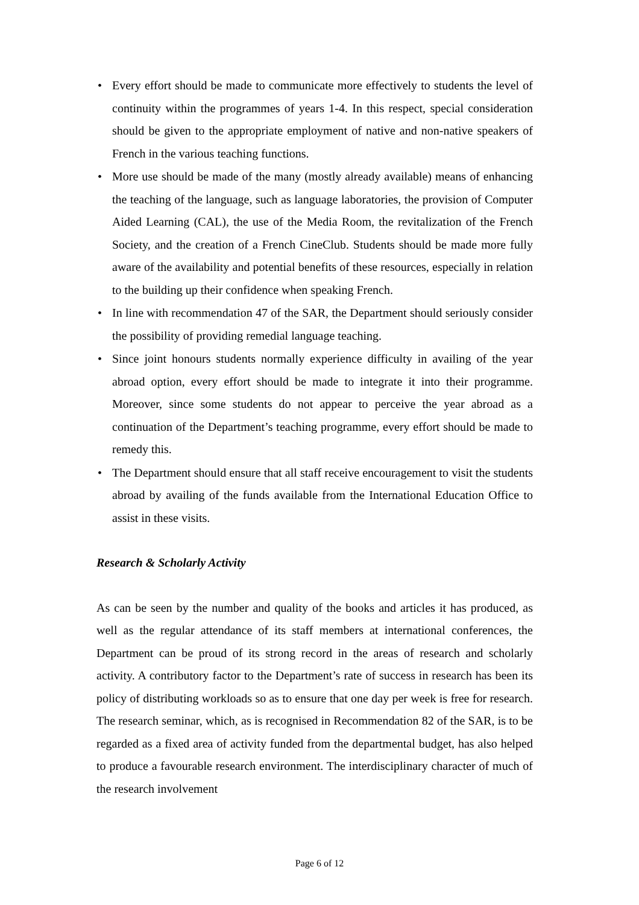• Every effort should be made to communicate more effectively to students the level of continuity within the programmes of years 1-4. In this respect, special consideration should be given to the appropriate employment of native and non-native speakers of French in the various teaching functions.
• More use should be made of the many (mostly already available) means of enhancing the teaching of the language, such as language laboratories, the provision of Computer Aided Learning (CAL), the use of the Media Room, the revitalization of the French Society, and the creation of a French CineClub. Students should be made more fully aware of the availability and potential benefits of these resources, especially in relation to the building up their confidence when speaking French.
• In line with recommendation 47 of the SAR, the Department should seriously consider the possibility of providing remedial language teaching.
• Since joint honours students normally experience difficulty in availing of the year abroad option, every effort should be made to integrate it into their programme. Moreover, since some students do not appear to perceive the year abroad as a continuation of the Department’s teaching programme, every effort should be made to remedy this.
• The Department should ensure that all staff receive encouragement to visit the students abroad by availing of the funds available from the International Education Office to assist in these visits.
Research & Scholarly Activity
As can be seen by the number and quality of the books and articles it has produced, as well as the regular attendance of its staff members at international conferences, the Department can be proud of its strong record in the areas of research and scholarly activity. A contributory factor to the Department’s rate of success in research has been its policy of distributing workloads so as to ensure that one day per week is free for research. The research seminar, which, as is recognised in Recommendation 82 of the SAR, is to be regarded as a fixed area of activity funded from the departmental budget, has also helped to produce a favourable research environment. The interdisciplinary character of much of the research involvement
Page 6 of 12